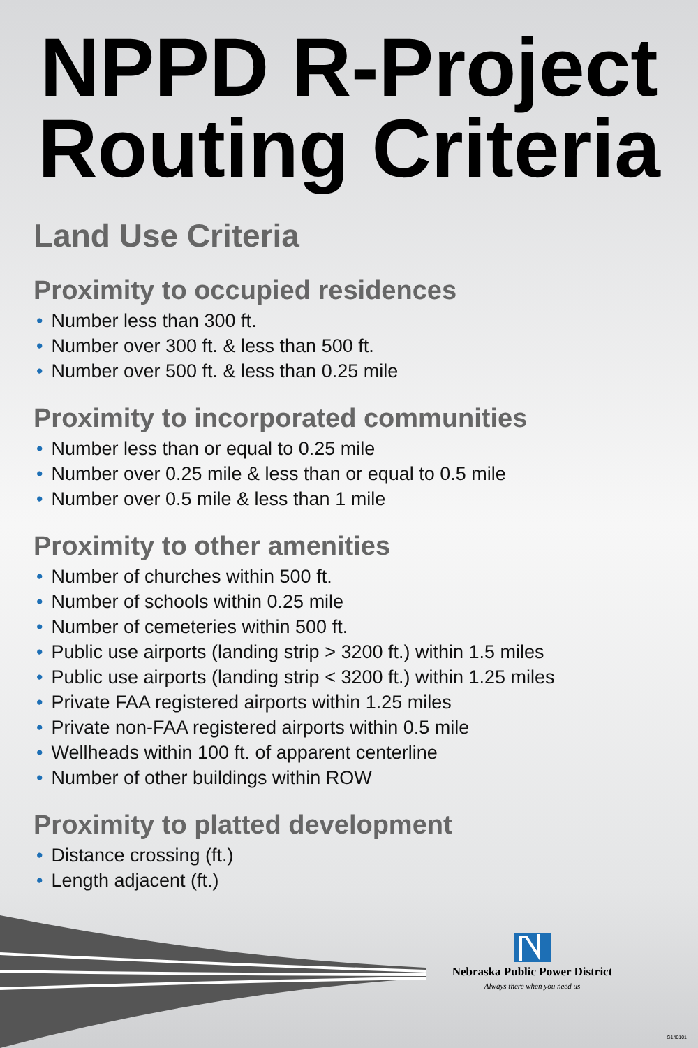NPPD R-Project
Routing Criteria
Land Use Criteria
Proximity to occupied residences
• Number less than 300 ft.
• Number over 300 ft. & less than 500 ft.
• Number over 500 ft. & less than 0.25 mile
Proximity to incorporated communities
• Number less than or equal to 0.25 mile
• Number over 0.25 mile & less than or equal to 0.5 mile
• Number over 0.5 mile & less than 1 mile
Proximity to other amenities
• Number of churches within 500 ft.
• Number of schools within 0.25 mile
• Number of cemeteries within 500 ft.
• Public use airports (landing strip > 3200 ft.) within 1.5 miles
• Public use airports (landing strip < 3200 ft.) within 1.25 miles
• Private FAA registered airports within 1.25 miles
• Private non-FAA registered airports within 0.5 mile
• Wellheads within 100 ft. of apparent centerline
• Number of other buildings within ROW
Proximity to platted development
• Distance crossing (ft.)
• Length adjacent (ft.)
Nebraska Public Power District
Always there when you need us
G140101